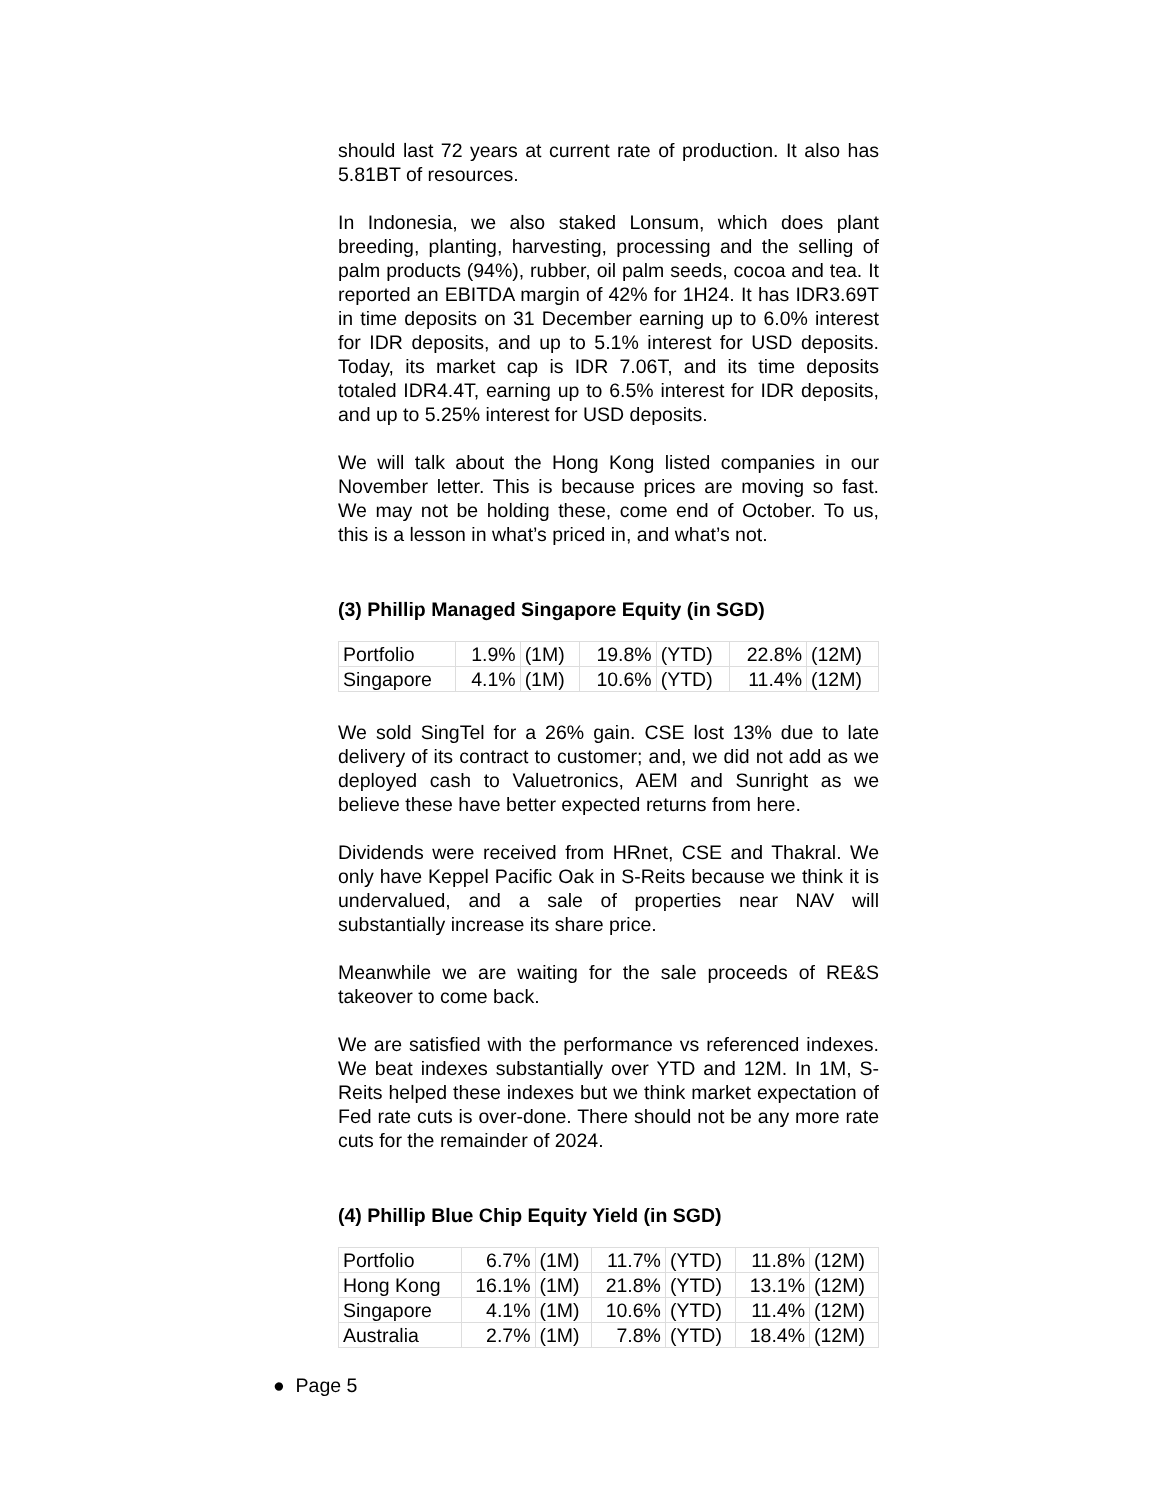should last 72 years at current rate of production. It also has 5.81BT of resources.
In Indonesia, we also staked Lonsum, which does plant breeding, planting, harvesting, processing and the selling of palm products (94%), rubber, oil palm seeds, cocoa and tea. It reported an EBITDA margin of 42% for 1H24. It has IDR3.69T in time deposits on 31 December earning up to 6.0% interest for IDR deposits, and up to 5.1% interest for USD deposits. Today, its market cap is IDR 7.06T, and its time deposits totaled IDR4.4T, earning up to 6.5% interest for IDR deposits, and up to 5.25% interest for USD deposits.
We will talk about the Hong Kong listed companies in our November letter. This is because prices are moving so fast. We may not be holding these, come end of October. To us, this is a lesson in what’s priced in, and what’s not.
(3) Phillip Managed Singapore Equity (in SGD)
| Portfolio | 1.9% | (1M) | 19.8% | (YTD) | 22.8% | (12M) |
| Singapore | 4.1% | (1M) | 10.6% | (YTD) | 11.4% | (12M) |
We sold SingTel for a 26% gain. CSE lost 13% due to late delivery of its contract to customer; and, we did not add as we deployed cash to Valuetronics, AEM and Sunright as we believe these have better expected returns from here.
Dividends were received from HRnet, CSE and Thakral. We only have Keppel Pacific Oak in S-Reits because we think it is undervalued, and a sale of properties near NAV will substantially increase its share price.
Meanwhile we are waiting for the sale proceeds of RE&S takeover to come back.
We are satisfied with the performance vs referenced indexes. We beat indexes substantially over YTD and 12M. In 1M, S-Reits helped these indexes but we think market expectation of Fed rate cuts is over-done. There should not be any more rate cuts for the remainder of 2024.
(4) Phillip Blue Chip Equity Yield (in SGD)
| Portfolio | 6.7% | (1M) | 11.7% | (YTD) | 11.8% | (12M) |
| Hong Kong | 16.1% | (1M) | 21.8% | (YTD) | 13.1% | (12M) |
| Singapore | 4.1% | (1M) | 10.6% | (YTD) | 11.4% | (12M) |
| Australia | 2.7% | (1M) | 7.8% | (YTD) | 18.4% | (12M) |
● Page 5